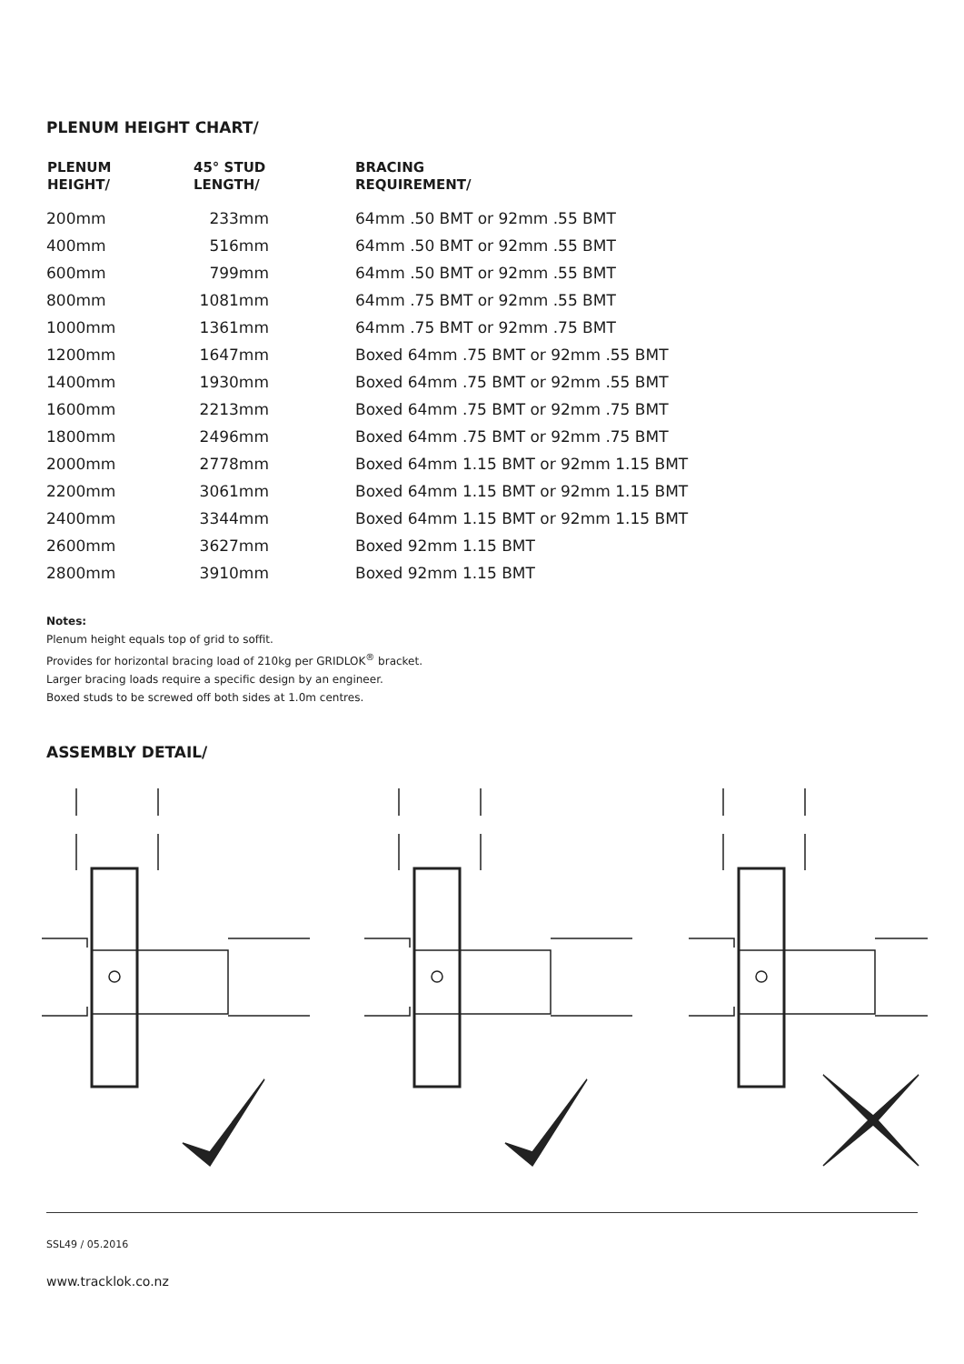PLENUM HEIGHT CHART/
| PLENUM HEIGHT/ | 45° STUD LENGTH/ | BRACING REQUIREMENT/ |
| --- | --- | --- |
| 200mm | 233mm | 64mm .50 BMT or 92mm .55 BMT |
| 400mm | 516mm | 64mm .50 BMT or 92mm .55 BMT |
| 600mm | 799mm | 64mm .50 BMT or 92mm .55 BMT |
| 800mm | 1081mm | 64mm .75 BMT or 92mm .55 BMT |
| 1000mm | 1361mm | 64mm .75 BMT or 92mm .75 BMT |
| 1200mm | 1647mm | Boxed 64mm .75 BMT or 92mm .55 BMT |
| 1400mm | 1930mm | Boxed 64mm .75 BMT or 92mm .55 BMT |
| 1600mm | 2213mm | Boxed 64mm .75 BMT or 92mm .75 BMT |
| 1800mm | 2496mm | Boxed 64mm .75 BMT or 92mm .75 BMT |
| 2000mm | 2778mm | Boxed 64mm 1.15 BMT or 92mm 1.15 BMT |
| 2200mm | 3061mm | Boxed 64mm 1.15 BMT or 92mm 1.15 BMT |
| 2400mm | 3344mm | Boxed 64mm 1.15 BMT or 92mm 1.15 BMT |
| 2600mm | 3627mm | Boxed 92mm 1.15 BMT |
| 2800mm | 3910mm | Boxed 92mm 1.15 BMT |
Notes:
Plenum height equals top of grid to soffit.
Provides for horizontal bracing load of 210kg per GRIDLOK<sup>®</sup> bracket.
Larger bracing loads require a specific design by an engineer.
Boxed studs to be screwed off both sides at 1.0m centres.
ASSEMBLY DETAIL/
SSL49 / 05.2016
www.tracklok.co.nz